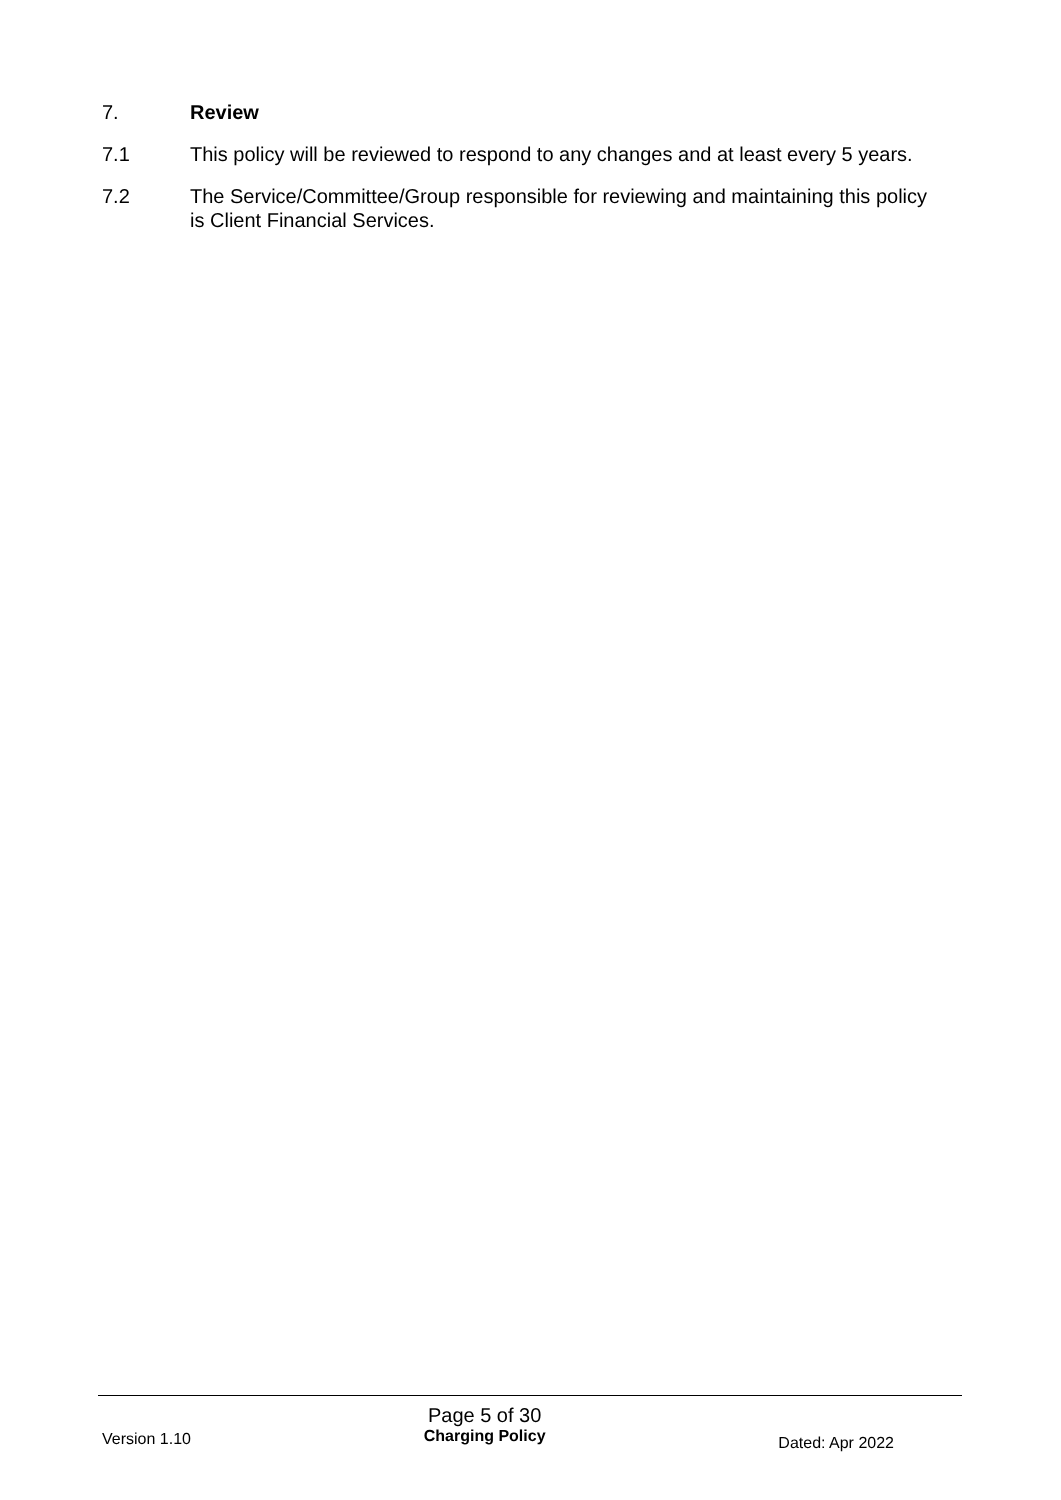7. Review
7.1 This policy will be reviewed to respond to any changes and at least every 5 years.
7.2 The Service/Committee/Group responsible for reviewing and maintaining this policy is Client Financial Services.
Version 1.10
Page 5 of 30
Charging Policy
Dated: Apr 2022